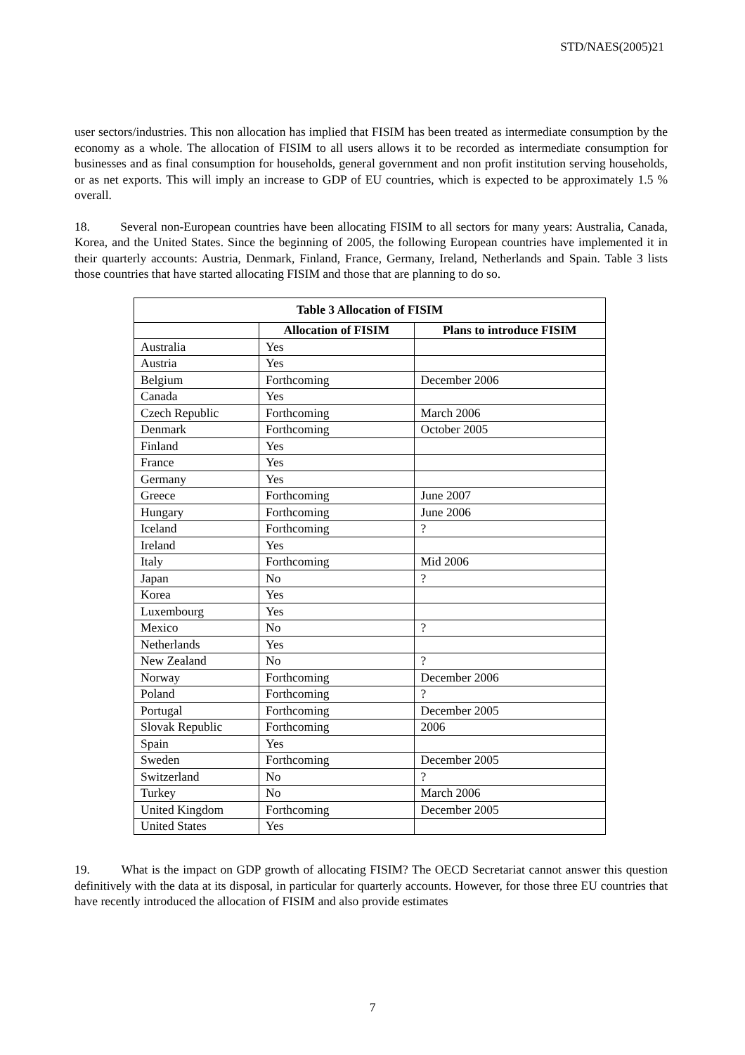STD/NAES(2005)21
user sectors/industries. This non allocation has implied that FISIM has been treated as intermediate consumption by the economy as a whole. The allocation of FISIM to all users allows it to be recorded as intermediate consumption for businesses and as final consumption for households, general government and non profit institution serving households, or as net exports. This will imply an increase to GDP of EU countries, which is expected to be approximately 1.5 % overall.
18. Several non-European countries have been allocating FISIM to all sectors for many years: Australia, Canada, Korea, and the United States. Since the beginning of 2005, the following European countries have implemented it in their quarterly accounts: Austria, Denmark, Finland, France, Germany, Ireland, Netherlands and Spain. Table 3 lists those countries that have started allocating FISIM and those that are planning to do so.
| Table 3 Allocation of FISIM | | |
| --- | --- | --- |
| | Allocation of FISIM | Plans to introduce FISIM |
| Australia | Yes | |
| Austria | Yes | |
| Belgium | Forthcoming | December 2006 |
| Canada | Yes | |
| Czech Republic | Forthcoming | March 2006 |
| Denmark | Forthcoming | October 2005 |
| Finland | Yes | |
| France | Yes | |
| Germany | Yes | |
| Greece | Forthcoming | June 2007 |
| Hungary | Forthcoming | June 2006 |
| Iceland | Forthcoming | ? |
| Ireland | Yes | |
| Italy | Forthcoming | Mid 2006 |
| Japan | No | ? |
| Korea | Yes | |
| Luxembourg | Yes | |
| Mexico | No | ? |
| Netherlands | Yes | |
| New Zealand | No | ? |
| Norway | Forthcoming | December 2006 |
| Poland | Forthcoming | ? |
| Portugal | Forthcoming | December 2005 |
| Slovak Republic | Forthcoming | 2006 |
| Spain | Yes | |
| Sweden | Forthcoming | December 2005 |
| Switzerland | No | ? |
| Turkey | No | March 2006 |
| United Kingdom | Forthcoming | December 2005 |
| United States | Yes | |
19. What is the impact on GDP growth of allocating FISIM? The OECD Secretariat cannot answer this question definitively with the data at its disposal, in particular for quarterly accounts. However, for those three EU countries that have recently introduced the allocation of FISIM and also provide estimates
7